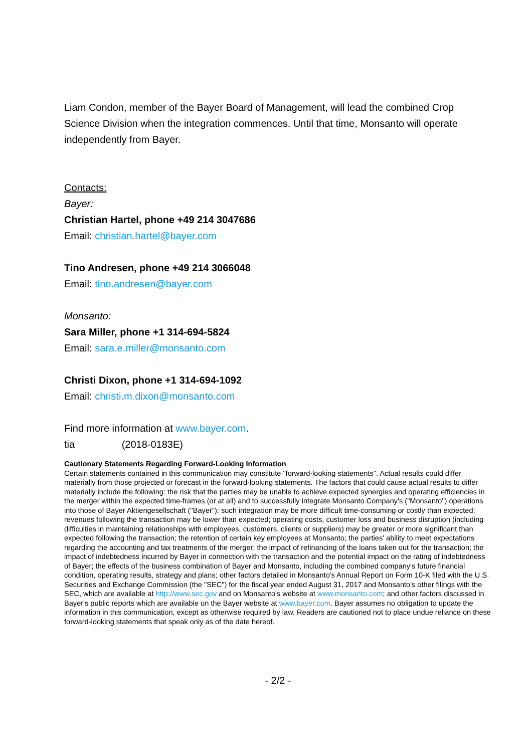Liam Condon, member of the Bayer Board of Management, will lead the combined Crop Science Division when the integration commences. Until that time, Monsanto will operate independently from Bayer.
Contacts:
Bayer:
Christian Hartel, phone +49 214 3047686
Email: christian.hartel@bayer.com
Tino Andresen, phone +49 214 3066048
Email: tino.andresen@bayer.com
Monsanto:
Sara Miller, phone +1 314-694-5824
Email: sara.e.miller@monsanto.com
Christi Dixon, phone +1 314-694-1092
Email: christi.m.dixon@monsanto.com
Find more information at www.bayer.com.
tia (2018-0183E)
Cautionary Statements Regarding Forward-Looking Information
Certain statements contained in this communication may constitute "forward-looking statements". Actual results could differ materially from those projected or forecast in the forward-looking statements. The factors that could cause actual results to differ materially include the following: the risk that the parties may be unable to achieve expected synergies and operating efficiencies in the merger within the expected time-frames (or at all) and to successfully integrate Monsanto Company's ("Monsanto") operations into those of Bayer Aktiengesellschaft ("Bayer"); such integration may be more difficult time-consuming or costly than expected; revenues following the transaction may be lower than expected; operating costs, customer loss and business disruption (including difficulties in maintaining relationships with employees, customers, clients or suppliers) may be greater or more significant than expected following the transaction; the retention of certain key employees at Monsanto; the parties' ability to meet expectations regarding the accounting and tax treatments of the merger; the impact of refinancing of the loans taken out for the transaction; the impact of indebtedness incurred by Bayer in connection with the transaction and the potential impact on the rating of indebtedness of Bayer; the effects of the business combination of Bayer and Monsanto, including the combined company's future financial condition, operating results, strategy and plans; other factors detailed in Monsanto's Annual Report on Form 10-K filed with the U.S. Securities and Exchange Commission (the "SEC") for the fiscal year ended August 31, 2017 and Monsanto's other filings with the SEC, which are available at http://www.sec.gov and on Monsanto's website at www.monsanto.com; and other factors discussed in Bayer's public reports which are available on the Bayer website at www.bayer.com. Bayer assumes no obligation to update the information in this communication, except as otherwise required by law. Readers are cautioned not to place undue reliance on these forward-looking statements that speak only as of the date hereof.
- 2/2 -